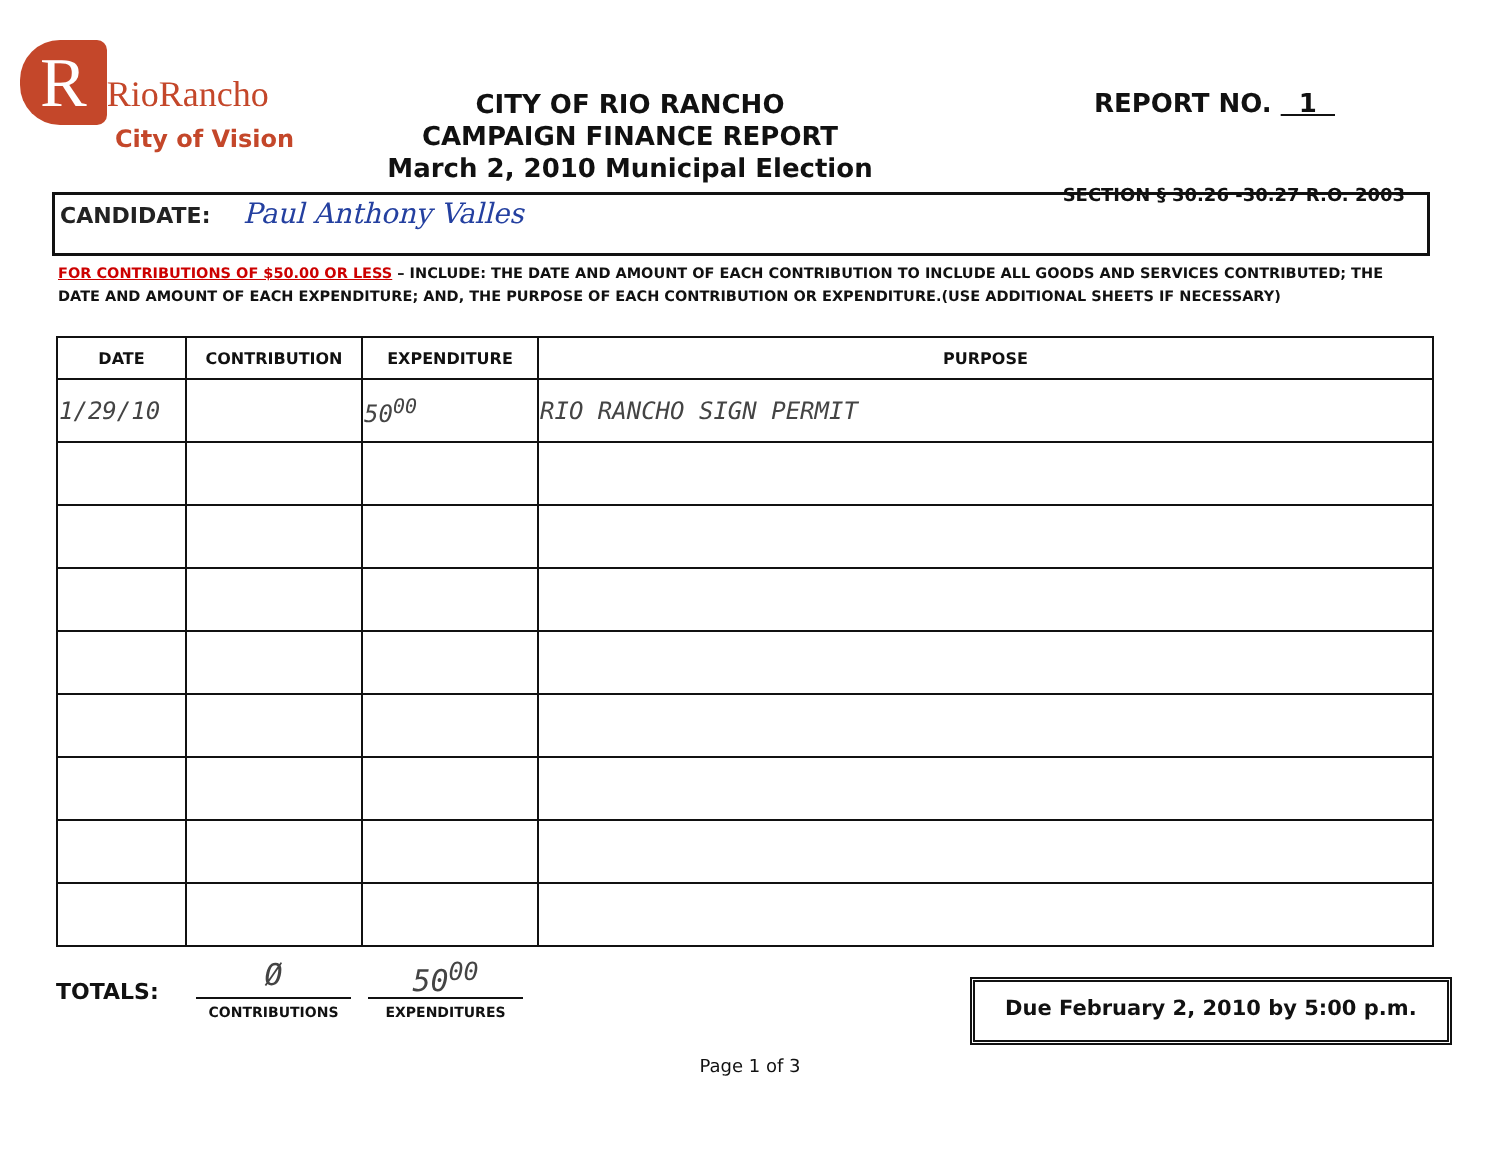R RioRancho
City of Vision
CITY OF RIO RANCHO
CAMPAIGN FINANCE REPORT
March 2, 2010 Municipal Election
REPORT NO. 1
SECTION § 30.26 -30.27 R.O. 2003
CANDIDATE: Paul Anthony Valles
FOR CONTRIBUTIONS OF $50.00 OR LESS – INCLUDE: THE DATE AND AMOUNT OF EACH CONTRIBUTION TO INCLUDE ALL GOODS AND SERVICES CONTRIBUTED; THE DATE AND AMOUNT OF EACH EXPENDITURE; AND, THE PURPOSE OF EACH CONTRIBUTION OR EXPENDITURE.(USE ADDITIONAL SHEETS IF NECESSARY)
| DATE | CONTRIBUTION | EXPENDITURE | PURPOSE |
| --- | --- | --- | --- |
| 1/29/10 | | 50<sup>00</sup> | RIO RANCHO SIGN PERMIT |
TOTALS:
Ø
CONTRIBUTIONS
50<sup>00</sup>
EXPENDITURES
Due February 2, 2010 by 5:00 p.m.
Page 1 of 3